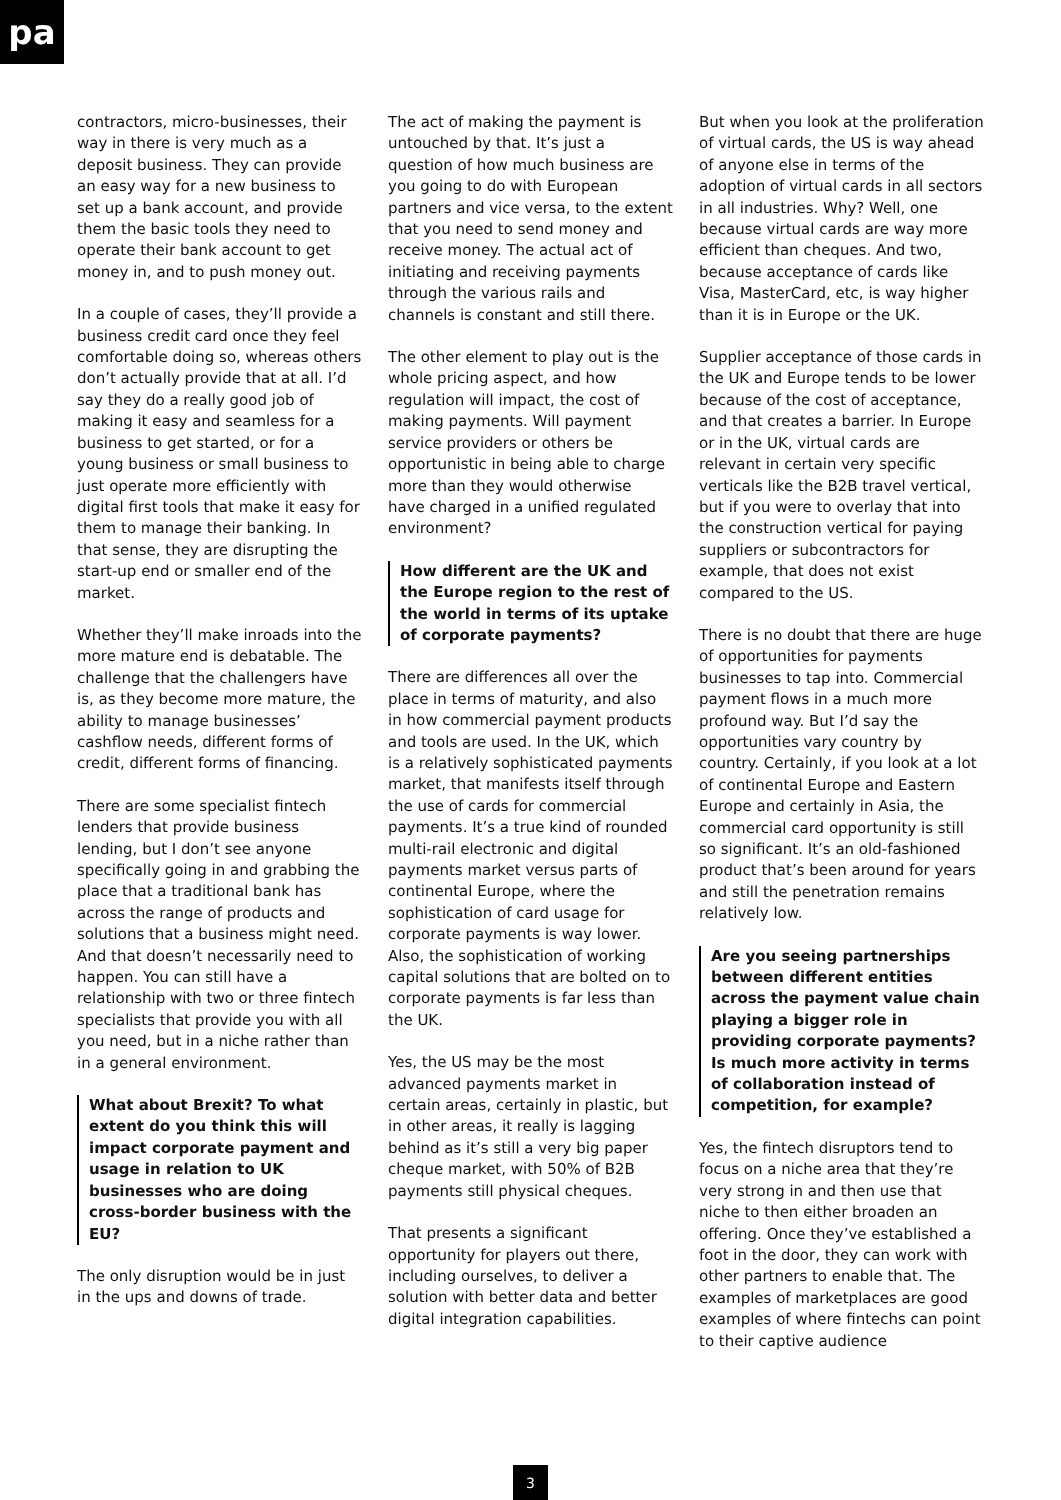pa
contractors, micro-businesses, their way in there is very much as a deposit business. They can provide an easy way for a new business to set up a bank account, and provide them the basic tools they need to operate their bank account to get money in, and to push money out.
In a couple of cases, they’ll provide a business credit card once they feel comfortable doing so, whereas others don’t actually provide that at all. I’d say they do a really good job of making it easy and seamless for a business to get started, or for a young business or small business to just operate more efficiently with digital first tools that make it easy for them to manage their banking. In that sense, they are disrupting the start-up end or smaller end of the market.
Whether they’ll make inroads into the more mature end is debatable. The challenge that the challengers have is, as they become more mature, the ability to manage businesses’ cashflow needs, different forms of credit, different forms of financing.
There are some specialist fintech lenders that provide business lending, but I don’t see anyone specifically going in and grabbing the place that a traditional bank has across the range of products and solutions that a business might need. And that doesn’t necessarily need to happen. You can still have a relationship with two or three fintech specialists that provide you with all you need, but in a niche rather than in a general environment.
What about Brexit? To what extent do you think this will impact corporate payment and usage in relation to UK businesses who are doing cross-border business with the EU?
The only disruption would be in just in the ups and downs of trade.
The act of making the payment is untouched by that. It’s just a question of how much business are you going to do with European partners and vice versa, to the extent that you need to send money and receive money. The actual act of initiating and receiving payments through the various rails and channels is constant and still there.
The other element to play out is the whole pricing aspect, and how regulation will impact, the cost of making payments. Will payment service providers or others be opportunistic in being able to charge more than they would otherwise have charged in a unified regulated environment?
How different are the UK and the Europe region to the rest of the world in terms of its uptake of corporate payments?
There are differences all over the place in terms of maturity, and also in how commercial payment products and tools are used. In the UK, which is a relatively sophisticated payments market, that manifests itself through the use of cards for commercial payments. It’s a true kind of rounded multi-rail electronic and digital payments market versus parts of continental Europe, where the sophistication of card usage for corporate payments is way lower. Also, the sophistication of working capital solutions that are bolted on to corporate payments is far less than the UK.
Yes, the US may be the most advanced payments market in certain areas, certainly in plastic, but in other areas, it really is lagging behind as it’s still a very big paper cheque market, with 50% of B2B payments still physical cheques.
That presents a significant opportunity for players out there, including ourselves, to deliver a solution with better data and better digital integration capabilities.
But when you look at the proliferation of virtual cards, the US is way ahead of anyone else in terms of the adoption of virtual cards in all sectors in all industries. Why? Well, one because virtual cards are way more efficient than cheques. And two, because acceptance of cards like Visa, MasterCard, etc, is way higher than it is in Europe or the UK.
Supplier acceptance of those cards in the UK and Europe tends to be lower because of the cost of acceptance, and that creates a barrier. In Europe or in the UK, virtual cards are relevant in certain very specific verticals like the B2B travel vertical, but if you were to overlay that into the construction vertical for paying suppliers or subcontractors for example, that does not exist compared to the US.
There is no doubt that there are huge of opportunities for payments businesses to tap into. Commercial payment flows in a much more profound way. But I’d say the opportunities vary country by country. Certainly, if you look at a lot of continental Europe and Eastern Europe and certainly in Asia, the commercial card opportunity is still so significant. It’s an old-fashioned product that’s been around for years and still the penetration remains relatively low.
Are you seeing partnerships between different entities across the payment value chain playing a bigger role in providing corporate payments? Is much more activity in terms of collaboration instead of competition, for example?
Yes, the fintech disruptors tend to focus on a niche area that they’re very strong in and then use that niche to then either broaden an offering. Once they’ve established a foot in the door, they can work with other partners to enable that. The examples of marketplaces are good examples of where fintechs can point to their captive audience
3